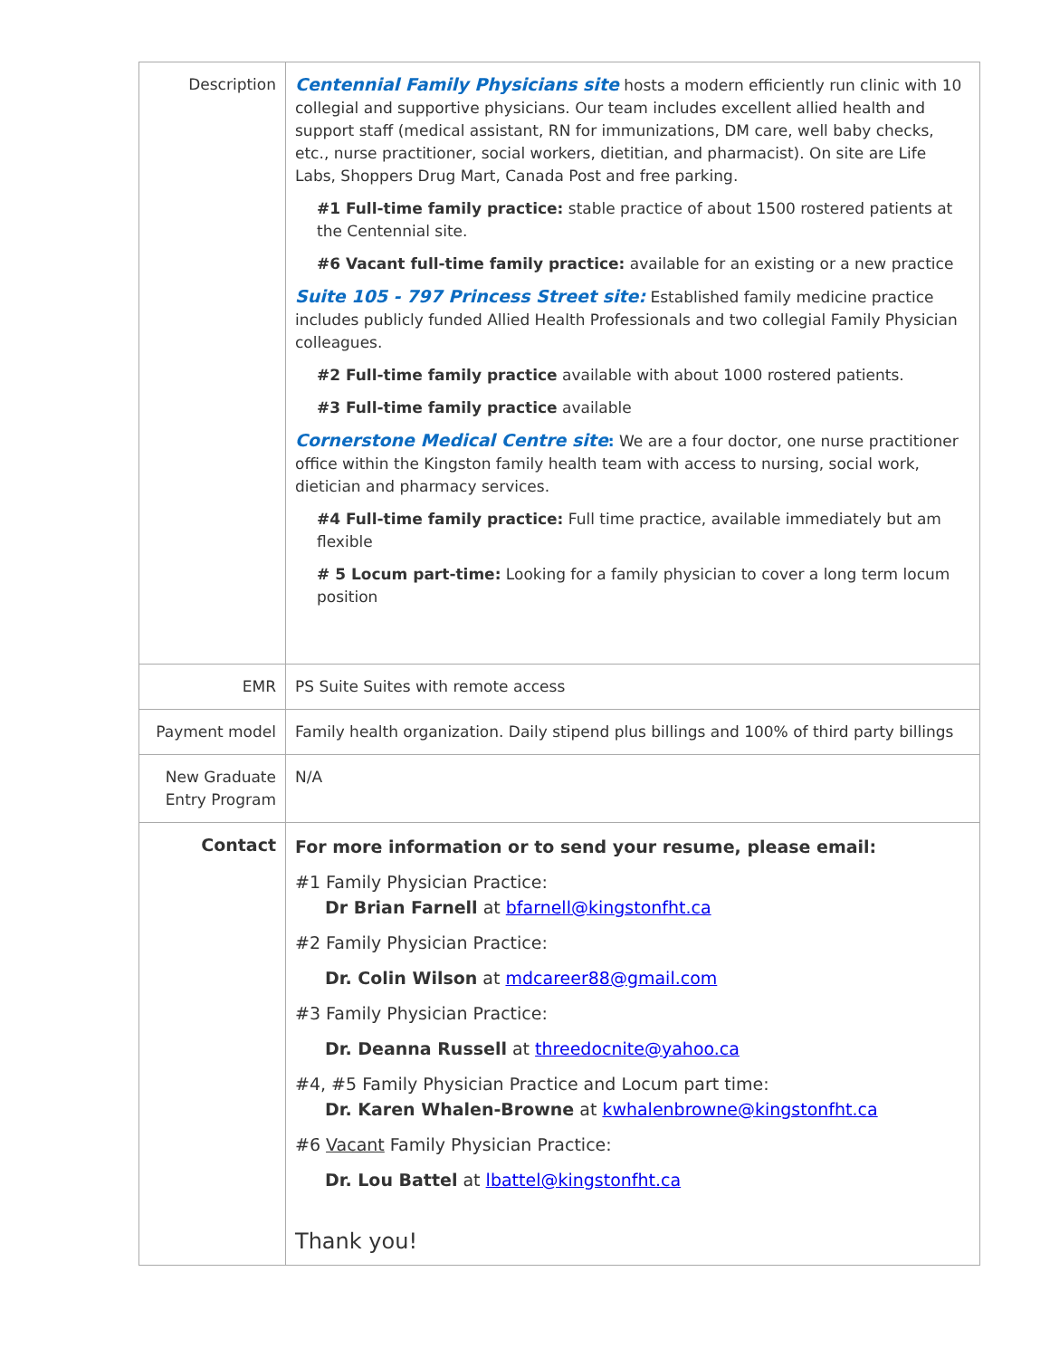| Description | Centennial Family Physicians site hosts a modern efficiently run clinic with 10 collegial and supportive physicians. Our team includes excellent allied health and support staff (medical assistant, RN for immunizations, DM care, well baby checks, etc., nurse practitioner, social workers, dietitian, and pharmacist). On site are Life Labs, Shoppers Drug Mart, Canada Post and free parking. #1 Full-time family practice: stable practice of about 1500 rostered patients at the Centennial site. #6 Vacant full-time family practice: available for an existing or a new practice Suite 105 - 797 Princess Street site: Established family medicine practice includes publicly funded Allied Health Professionals and two collegial Family Physician colleagues. #2 Full-time family practice available with about 1000 rostered patients. #3 Full-time family practice available Cornerstone Medical Centre site : We are a four doctor, one nurse practitioner office within the Kingston family health team with access to nursing, social work, dietician and pharmacy services. #4 Full-time family practice: Full time practice, available immediately but am flexible # 5 Locum part-time: Looking for a family physician to cover a long term locum position |
| EMR | PS Suite Suites with remote access |
| Payment model | Family health organization. Daily stipend plus billings and 100% of third party billings |
| New Graduate Entry Program | N/A |
| Contact | For more information or to send your resume, please email: #1 Family Physician Practice: Dr Brian Farnell at bfarnell@kingstonfht.ca #2 Family Physician Practice: Dr. Colin Wilson at mdcareer88@gmail.com #3 Family Physician Practice: Dr. Deanna Russell at threedocnite@yahoo.ca #4, #5 Family Physician Practice and Locum part time: Dr. Karen Whalen-Browne at kwhalenbrowne@kingstonfht.ca #6 Vacant Family Physician Practice: Dr. Lou Battel at lbattel@kingstonfht.ca Thank you! |